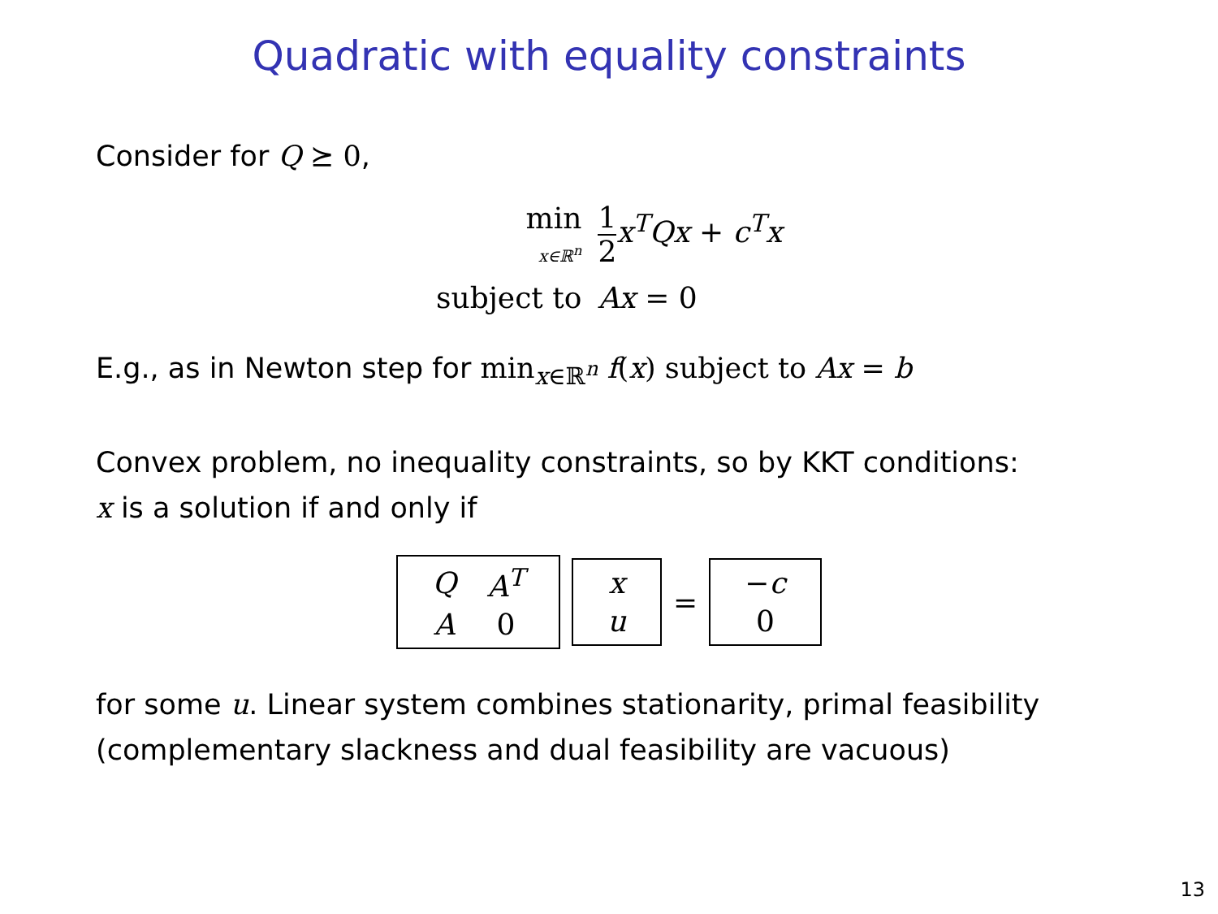Quadratic with equality constraints
Consider for Q ⪰ 0,
| min x∈ℝ<sup>n</sup> | 1 2 x<sup>T</sup>Qx + c<sup>T</sup>x |
| subject to | Ax = 0 |
E.g., as in Newton step for min<sub>x∈ℝ<sup>n</sup></sub> f(x) subject to Ax = b
Convex problem, no inequality constraints, so by KKT conditions:
x is a solution if and only if
| Q | A<sup>T</sup> |
| A | 0 |
| x |
| u |
=
| − c |
| 0 |
for some u. Linear system combines stationarity, primal feasibility
(complementary slackness and dual feasibility are vacuous)
13